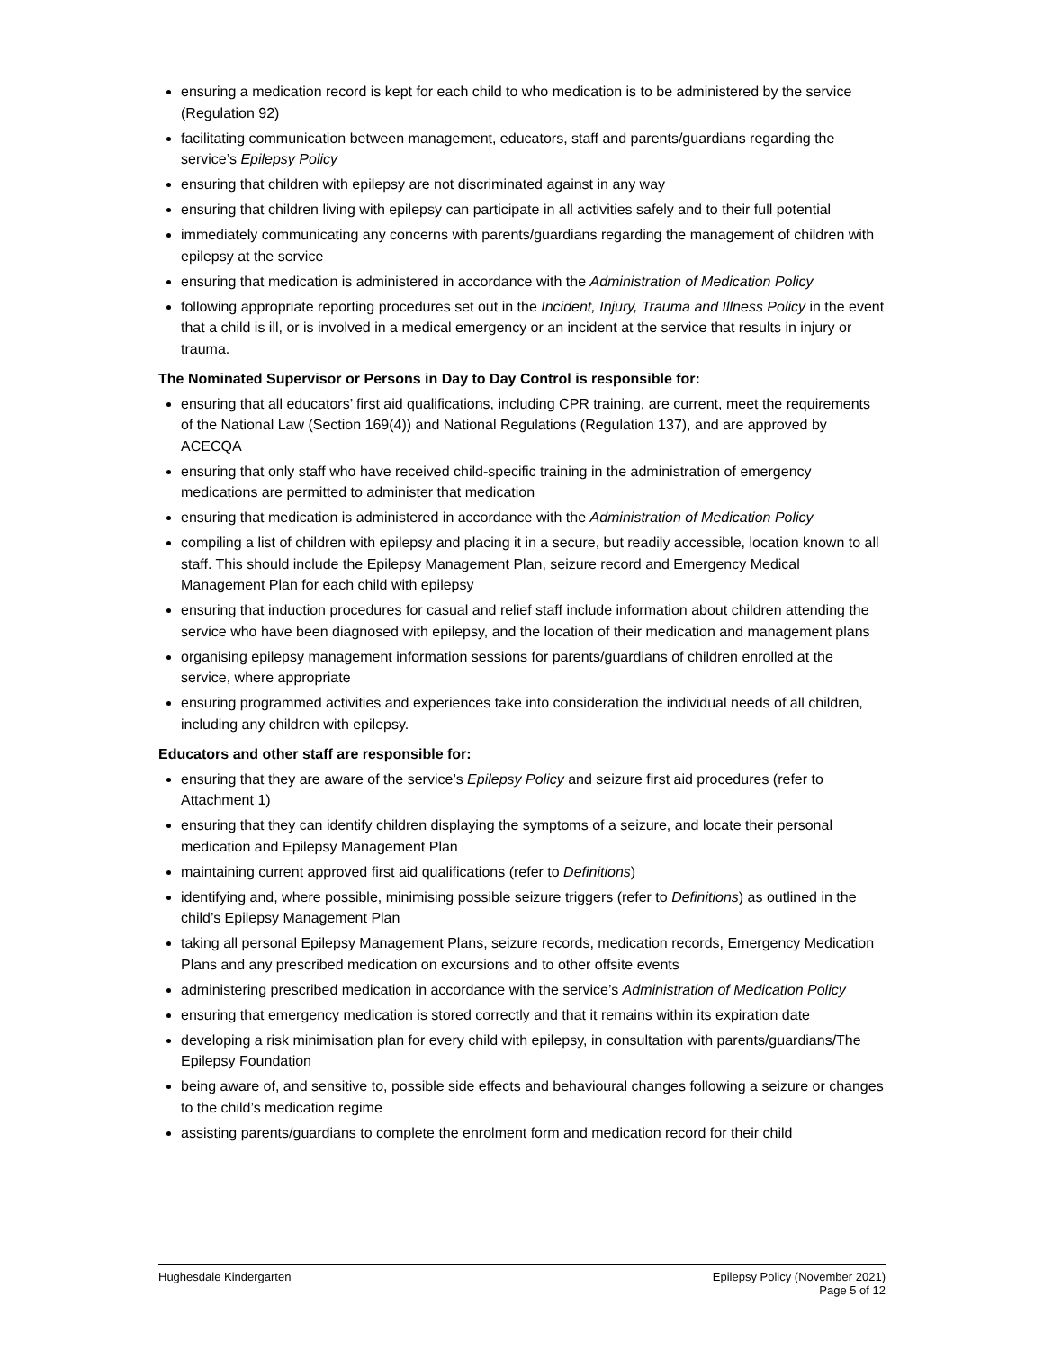ensuring a medication record is kept for each child to who medication is to be administered by the service (Regulation 92)
facilitating communication between management, educators, staff and parents/guardians regarding the service’s Epilepsy Policy
ensuring that children with epilepsy are not discriminated against in any way
ensuring that children living with epilepsy can participate in all activities safely and to their full potential
immediately communicating any concerns with parents/guardians regarding the management of children with epilepsy at the service
ensuring that medication is administered in accordance with the Administration of Medication Policy
following appropriate reporting procedures set out in the Incident, Injury, Trauma and Illness Policy in the event that a child is ill, or is involved in a medical emergency or an incident at the service that results in injury or trauma.
The Nominated Supervisor or Persons in Day to Day Control is responsible for:
ensuring that all educators’ first aid qualifications, including CPR training, are current, meet the requirements of the National Law (Section 169(4)) and National Regulations (Regulation 137), and are approved by ACECQA
ensuring that only staff who have received child-specific training in the administration of emergency medications are permitted to administer that medication
ensuring that medication is administered in accordance with the Administration of Medication Policy
compiling a list of children with epilepsy and placing it in a secure, but readily accessible, location known to all staff. This should include the Epilepsy Management Plan, seizure record and Emergency Medical Management Plan for each child with epilepsy
ensuring that induction procedures for casual and relief staff include information about children attending the service who have been diagnosed with epilepsy, and the location of their medication and management plans
organising epilepsy management information sessions for parents/guardians of children enrolled at the service, where appropriate
ensuring programmed activities and experiences take into consideration the individual needs of all children, including any children with epilepsy.
Educators and other staff are responsible for:
ensuring that they are aware of the service’s Epilepsy Policy and seizure first aid procedures (refer to Attachment 1)
ensuring that they can identify children displaying the symptoms of a seizure, and locate their personal medication and Epilepsy Management Plan
maintaining current approved first aid qualifications (refer to Definitions)
identifying and, where possible, minimising possible seizure triggers (refer to Definitions) as outlined in the child’s Epilepsy Management Plan
taking all personal Epilepsy Management Plans, seizure records, medication records, Emergency Medication Plans and any prescribed medication on excursions and to other offsite events
administering prescribed medication in accordance with the service’s Administration of Medication Policy
ensuring that emergency medication is stored correctly and that it remains within its expiration date
developing a risk minimisation plan for every child with epilepsy, in consultation with parents/guardians/The Epilepsy Foundation
being aware of, and sensitive to, possible side effects and behavioural changes following a seizure or changes to the child’s medication regime
assisting parents/guardians to complete the enrolment form and medication record for their child
Hughesdale Kindergarten Epilepsy Policy (November 2021)
Page 5 of 12